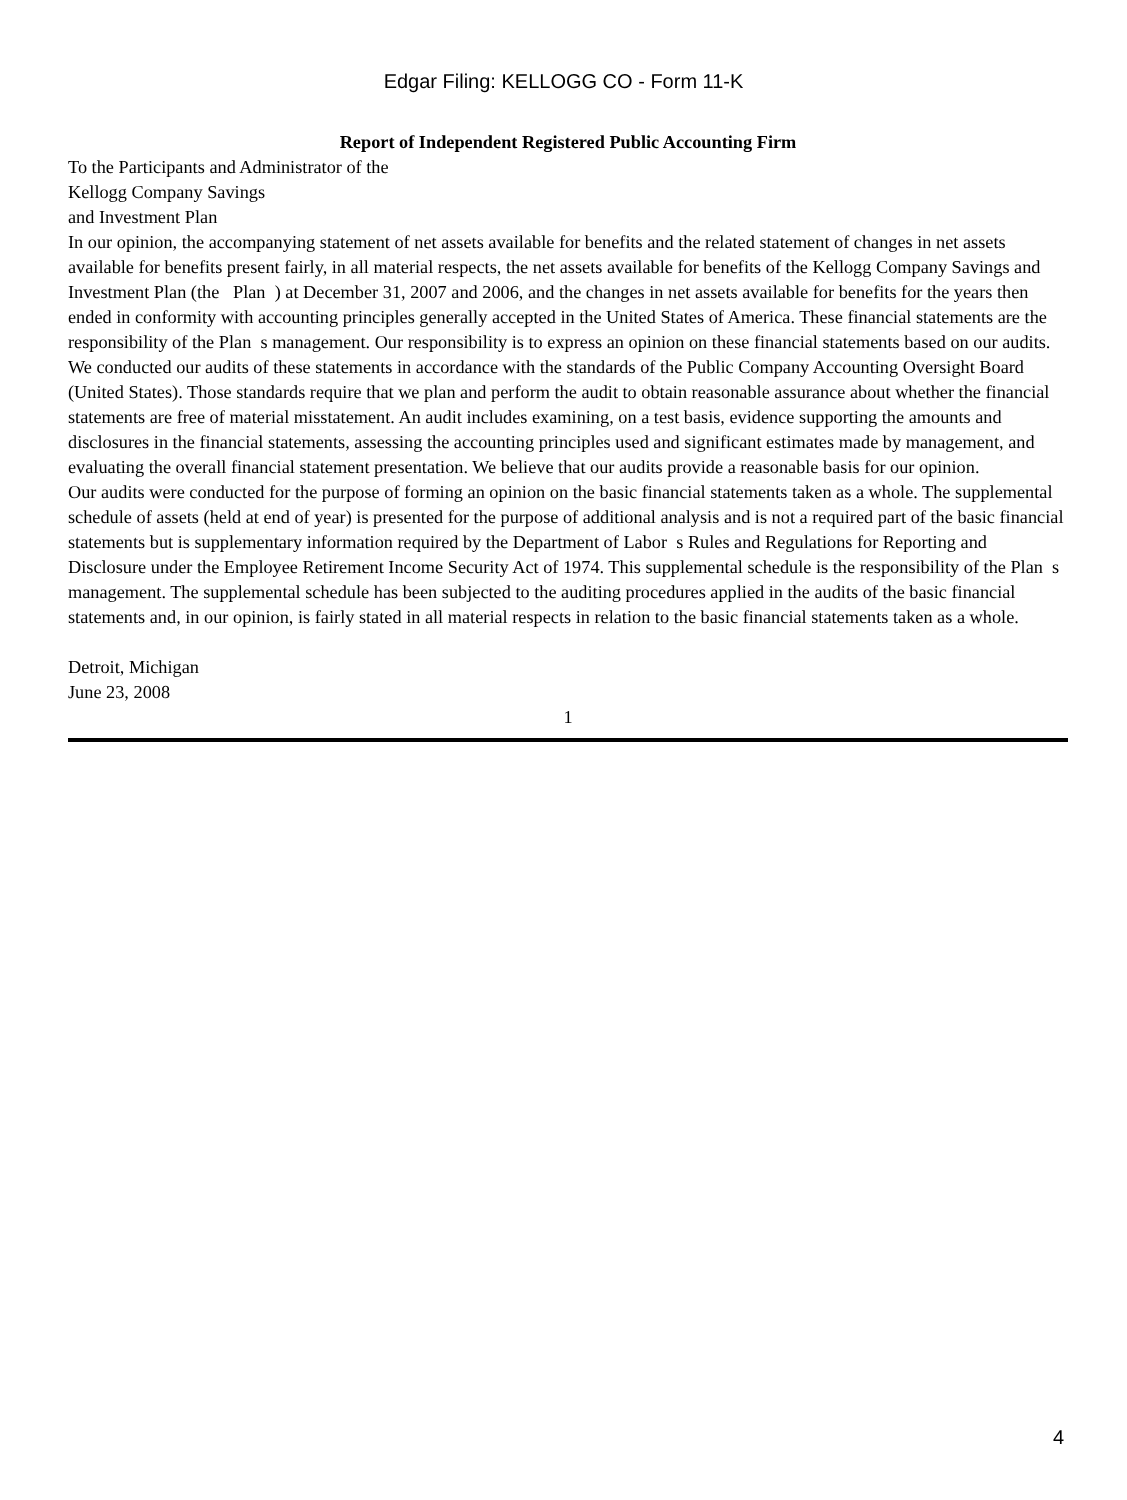Edgar Filing: KELLOGG CO - Form 11-K
Report of Independent Registered Public Accounting Firm
To the Participants and Administrator of the
Kellogg Company Savings
and Investment Plan
In our opinion, the accompanying statement of net assets available for benefits and the related statement of changes in net assets available for benefits present fairly, in all material respects, the net assets available for benefits of the Kellogg Company Savings and Investment Plan (the Plan ) at December 31, 2007 and 2006, and the changes in net assets available for benefits for the years then ended in conformity with accounting principles generally accepted in the United States of America. These financial statements are the responsibility of the Plan s management. Our responsibility is to express an opinion on these financial statements based on our audits. We conducted our audits of these statements in accordance with the standards of the Public Company Accounting Oversight Board (United States). Those standards require that we plan and perform the audit to obtain reasonable assurance about whether the financial statements are free of material misstatement. An audit includes examining, on a test basis, evidence supporting the amounts and disclosures in the financial statements, assessing the accounting principles used and significant estimates made by management, and evaluating the overall financial statement presentation. We believe that our audits provide a reasonable basis for our opinion.
Our audits were conducted for the purpose of forming an opinion on the basic financial statements taken as a whole. The supplemental schedule of assets (held at end of year) is presented for the purpose of additional analysis and is not a required part of the basic financial statements but is supplementary information required by the Department of Labor s Rules and Regulations for Reporting and Disclosure under the Employee Retirement Income Security Act of 1974. This supplemental schedule is the responsibility of the Plan s management. The supplemental schedule has been subjected to the auditing procedures applied in the audits of the basic financial statements and, in our opinion, is fairly stated in all material respects in relation to the basic financial statements taken as a whole.
Detroit, Michigan
June 23, 2008
1
4